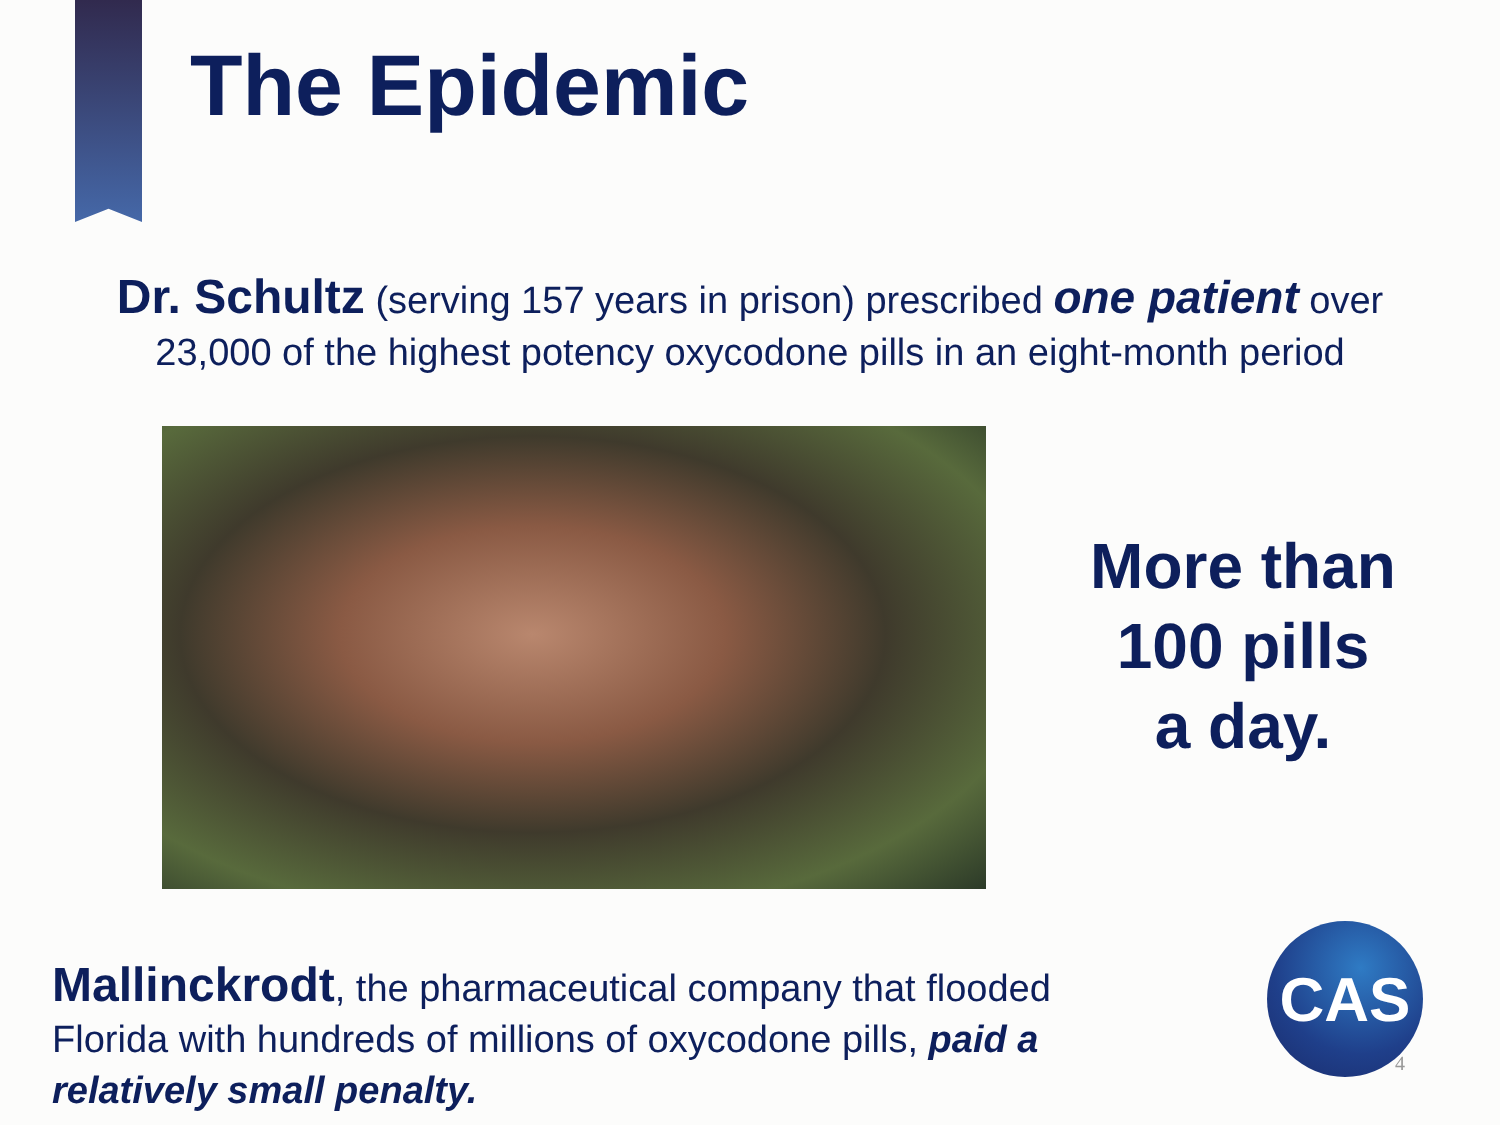The Epidemic
Dr. Schultz (serving 157 years in prison) prescribed one patient over
23,000 of the highest potency oxycodone pills in an eight-month period
More than
100 pills
a day.
Mallinckrodt, the pharmaceutical company that flooded Florida with hundreds of millions of oxycodone pills, paid a relatively small penalty.
CAS
4